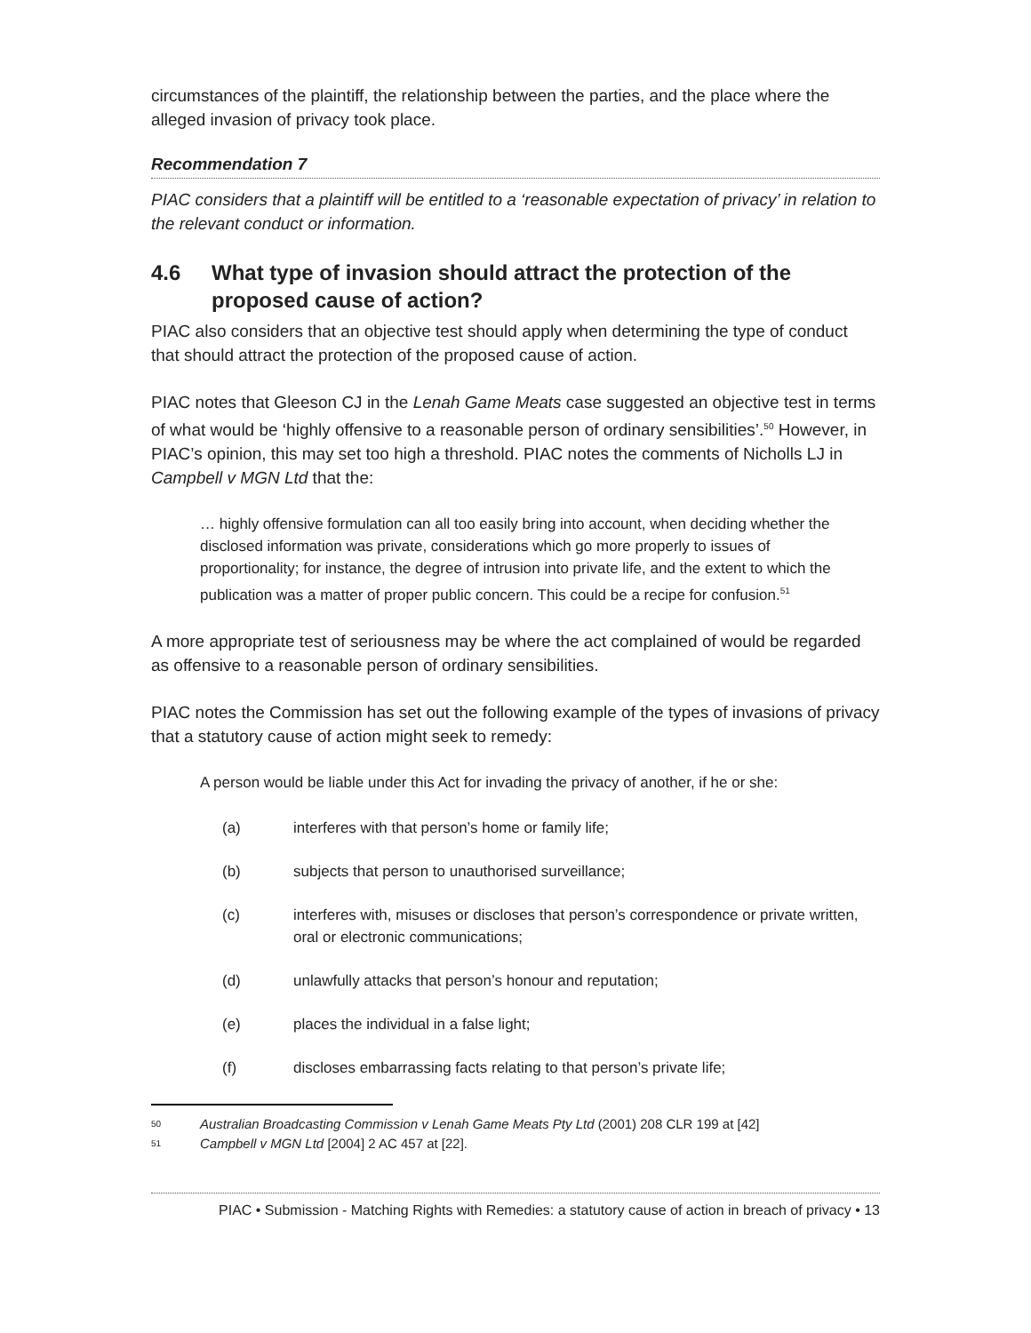circumstances of the plaintiff, the relationship between the parties, and the place where the alleged invasion of privacy took place.
Recommendation 7
PIAC considers that a plaintiff will be entitled to a ‘reasonable expectation of privacy’ in relation to the relevant conduct or information.
4.6 What type of invasion should attract the protection of the proposed cause of action?
PIAC also considers that an objective test should apply when determining the type of conduct that should attract the protection of the proposed cause of action.
PIAC notes that Gleeson CJ in the Lenah Game Meats case suggested an objective test in terms of what would be ‘highly offensive to a reasonable person of ordinary sensibilities’.<sup>50</sup> However, in PIAC’s opinion, this may set too high a threshold. PIAC notes the comments of Nicholls LJ in Campbell v MGN Ltd that the:
… highly offensive formulation can all too easily bring into account, when deciding whether the disclosed information was private, considerations which go more properly to issues of proportionality; for instance, the degree of intrusion into private life, and the extent to which the publication was a matter of proper public concern. This could be a recipe for confusion.<sup>51</sup>
A more appropriate test of seriousness may be where the act complained of would be regarded as offensive to a reasonable person of ordinary sensibilities.
PIAC notes the Commission has set out the following example of the types of invasions of privacy that a statutory cause of action might seek to remedy:
A person would be liable under this Act for invading the privacy of another, if he or she:
(a) interferes with that person’s home or family life;
(b) subjects that person to unauthorised surveillance;
(c) interferes with, misuses or discloses that person’s correspondence or private written, oral or electronic communications;
(d) unlawfully attacks that person’s honour and reputation;
(e) places the individual in a false light;
(f) discloses embarrassing facts relating to that person’s private life;
50 Australian Broadcasting Commission v Lenah Game Meats Pty Ltd (2001) 208 CLR 199 at [42]
51 Campbell v MGN Ltd [2004] 2 AC 457 at [22].
PIAC • Submission - Matching Rights with Remedies: a statutory cause of action in breach of privacy • 13